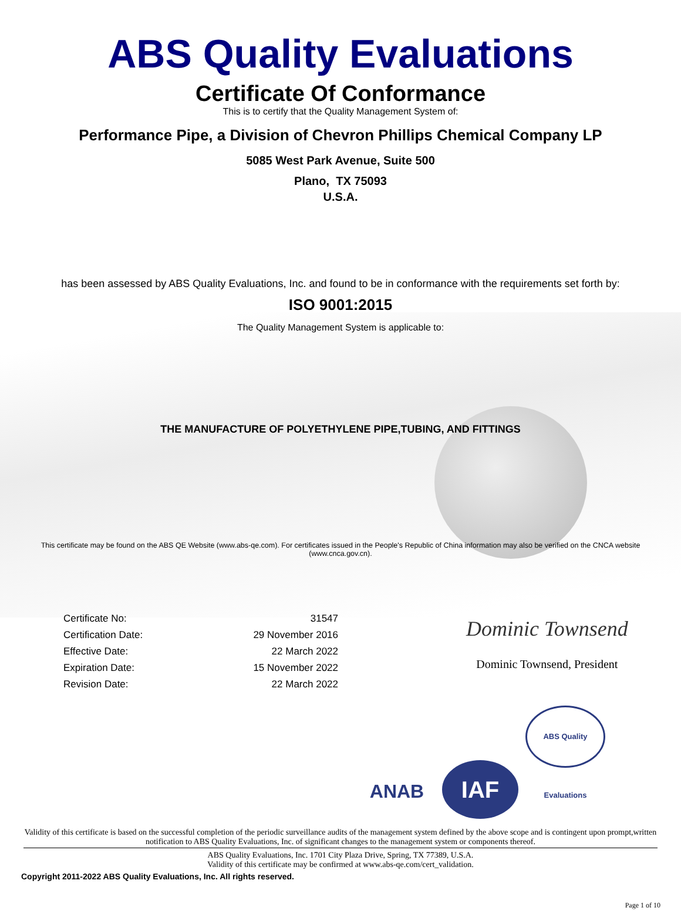ABS Quality Evaluations
Certificate Of Conformance
This is to certify that the Quality Management System of:
Performance Pipe, a Division of Chevron Phillips Chemical Company LP
5085 West Park Avenue, Suite 500
Plano, TX 75093
U.S.A.
has been assessed by ABS Quality Evaluations, Inc. and found to be in conformance with the requirements set forth by:
ISO 9001:2015
The Quality Management System is applicable to:
THE MANUFACTURE OF POLYETHYLENE PIPE,TUBING, AND FITTINGS
This certificate may be found on the ABS QE Website (www.abs-qe.com). For certificates issued in the People's Republic of China information may also be verified on the CNCA website (www.cnca.gov.cn).
| Certificate No: | 31547 |
| Certification Date: | 29 November 2016 |
| Effective Date: | 22 March 2022 |
| Expiration Date: | 15 November 2022 |
| Revision Date: | 22 March 2022 |
Dominic Townsend
Dominic Townsend, President
ANAB IAF ABS Quality Evaluations
Validity of this certificate is based on the successful completion of the periodic surveillance audits of the management system defined by the above scope and is contingent upon prompt,written notification to ABS Quality Evaluations, Inc. of significant changes to the management system or components thereof.
ABS Quality Evaluations, Inc. 1701 City Plaza Drive, Spring, TX 77389, U.S.A.
Validity of this certificate may be confirmed at www.abs-qe.com/cert_validation.
Copyright 2011-2022 ABS Quality Evaluations, Inc. All rights reserved.
Page 1 of 10